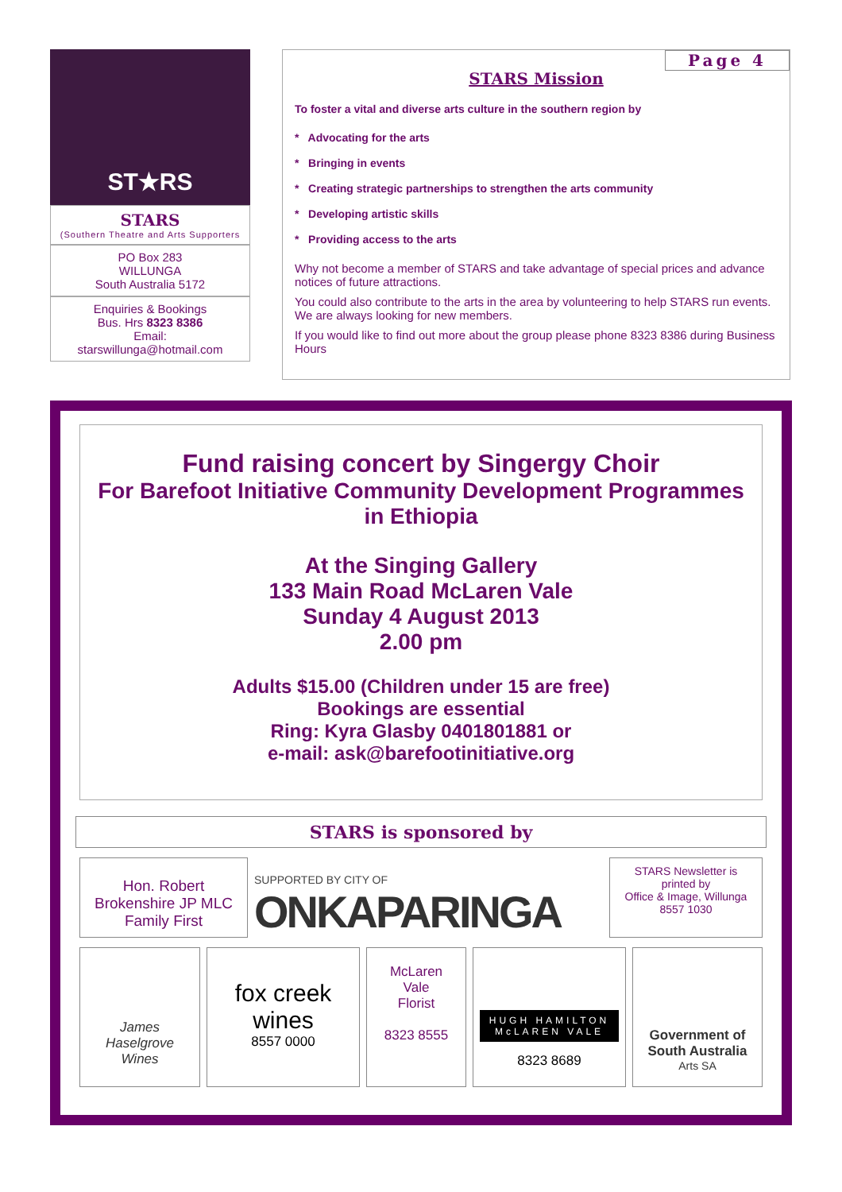ST★RS
STARS
(Southern Theatre and Arts Supporters
PO Box 283
WILLUNGA
South Australia 5172
Enquiries & Bookings
Bus. Hrs 8323 8386
Email:
starswillunga@hotmail.com
Page 4
STARS Mission
To foster a vital and diverse arts culture in the southern region by
* Advocating for the arts
* Bringing in events
* Creating strategic partnerships to strengthen the arts community
* Developing artistic skills
* Providing access to the arts
Why not become a member of STARS and take advantage of special prices and advance notices of future attractions.
You could also contribute to the arts in the area by volunteering to help STARS run events. We are always looking for new members.
If you would like to find out more about the group please phone 8323 8386 during Business Hours
Fund raising concert by Singergy Choir
For Barefoot Initiative Community Development Programmes
in Ethiopia
At the Singing Gallery
133 Main Road McLaren Vale
Sunday 4 August 2013
2.00 pm
Adults $15.00 (Children under 15 are free)
Bookings are essential
Ring: Kyra Glasby 0401801881 or
e-mail: ask@barefootinitiative.org
STARS is sponsored by
Hon. Robert Brokenshire JP MLC Family First
SUPPORTED BY CITY OF
ONKAPARINGA
STARS Newsletter is printed by
Office & Image, Willunga
8557 1030
James Haselgrove Wines
fox creek wines
8557 0000
McLaren
Vale
Florist
8323 8555
HUGH HAMILTON
McLAREN VALE
8323 8689
Government of South Australia
Arts SA